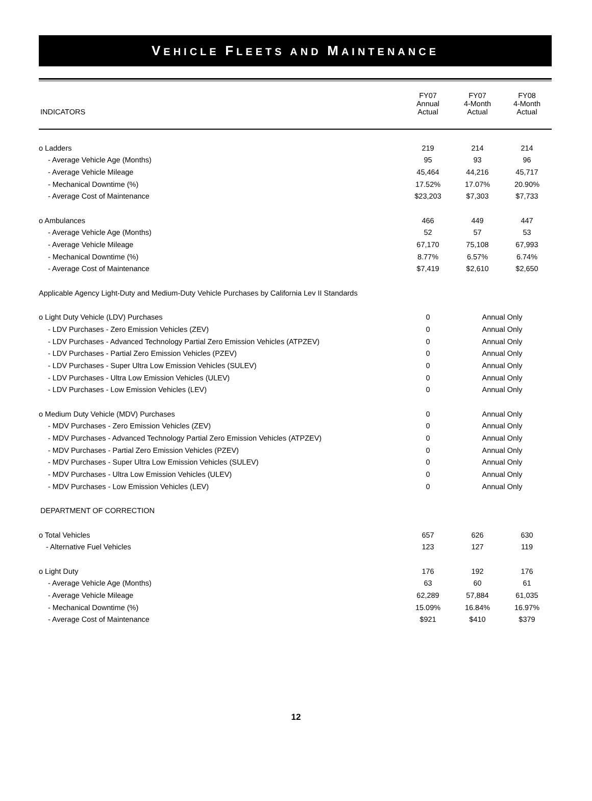VEHICLE FLEETS AND MAINTENANCE
| INDICATORS | FY07 Annual Actual | FY07 4-Month Actual | FY08 4-Month Actual |
| --- | --- | --- | --- |
| o Ladders | 219 | 214 | 214 |
| - Average Vehicle Age (Months) | 95 | 93 | 96 |
| - Average Vehicle Mileage | 45,464 | 44,216 | 45,717 |
| - Mechanical Downtime (%) | 17.52% | 17.07% | 20.90% |
| - Average Cost of Maintenance | $23,203 | $7,303 | $7,733 |
| o Ambulances | 466 | 449 | 447 |
| - Average Vehicle Age (Months) | 52 | 57 | 53 |
| - Average Vehicle Mileage | 67,170 | 75,108 | 67,993 |
| - Mechanical Downtime (%) | 8.77% | 6.57% | 6.74% |
| - Average Cost of Maintenance | $7,419 | $2,610 | $2,650 |
| Applicable Agency Light-Duty and Medium-Duty Vehicle Purchases by California Lev II Standards | | | |
| o Light Duty Vehicle (LDV) Purchases | 0 | Annual Only | |
| - LDV Purchases - Zero Emission Vehicles (ZEV) | 0 | Annual Only | |
| - LDV Purchases - Advanced Technology Partial Zero Emission Vehicles (ATPZEV) | 0 | Annual Only | |
| - LDV Purchases - Partial Zero Emission Vehicles (PZEV) | 0 | Annual Only | |
| - LDV Purchases - Super Ultra Low Emission Vehicles (SULEV) | 0 | Annual Only | |
| - LDV Purchases - Ultra Low Emission Vehicles (ULEV) | 0 | Annual Only | |
| - LDV Purchases - Low Emission Vehicles (LEV) | 0 | Annual Only | |
| o Medium Duty Vehicle (MDV) Purchases | 0 | Annual Only | |
| - MDV Purchases - Zero Emission Vehicles (ZEV) | 0 | Annual Only | |
| - MDV Purchases - Advanced Technology Partial Zero Emission Vehicles (ATPZEV) | 0 | Annual Only | |
| - MDV Purchases - Partial Zero Emission Vehicles (PZEV) | 0 | Annual Only | |
| - MDV Purchases - Super Ultra Low Emission Vehicles (SULEV) | 0 | Annual Only | |
| - MDV Purchases - Ultra Low Emission Vehicles (ULEV) | 0 | Annual Only | |
| - MDV Purchases - Low Emission Vehicles (LEV) | 0 | Annual Only | |
| DEPARTMENT OF CORRECTION | | | |
| o Total Vehicles | 657 | 626 | 630 |
| - Alternative Fuel Vehicles | 123 | 127 | 119 |
| o Light Duty | 176 | 192 | 176 |
| - Average Vehicle Age (Months) | 63 | 60 | 61 |
| - Average Vehicle Mileage | 62,289 | 57,884 | 61,035 |
| - Mechanical Downtime (%) | 15.09% | 16.84% | 16.97% |
| - Average Cost of Maintenance | $921 | $410 | $379 |
12